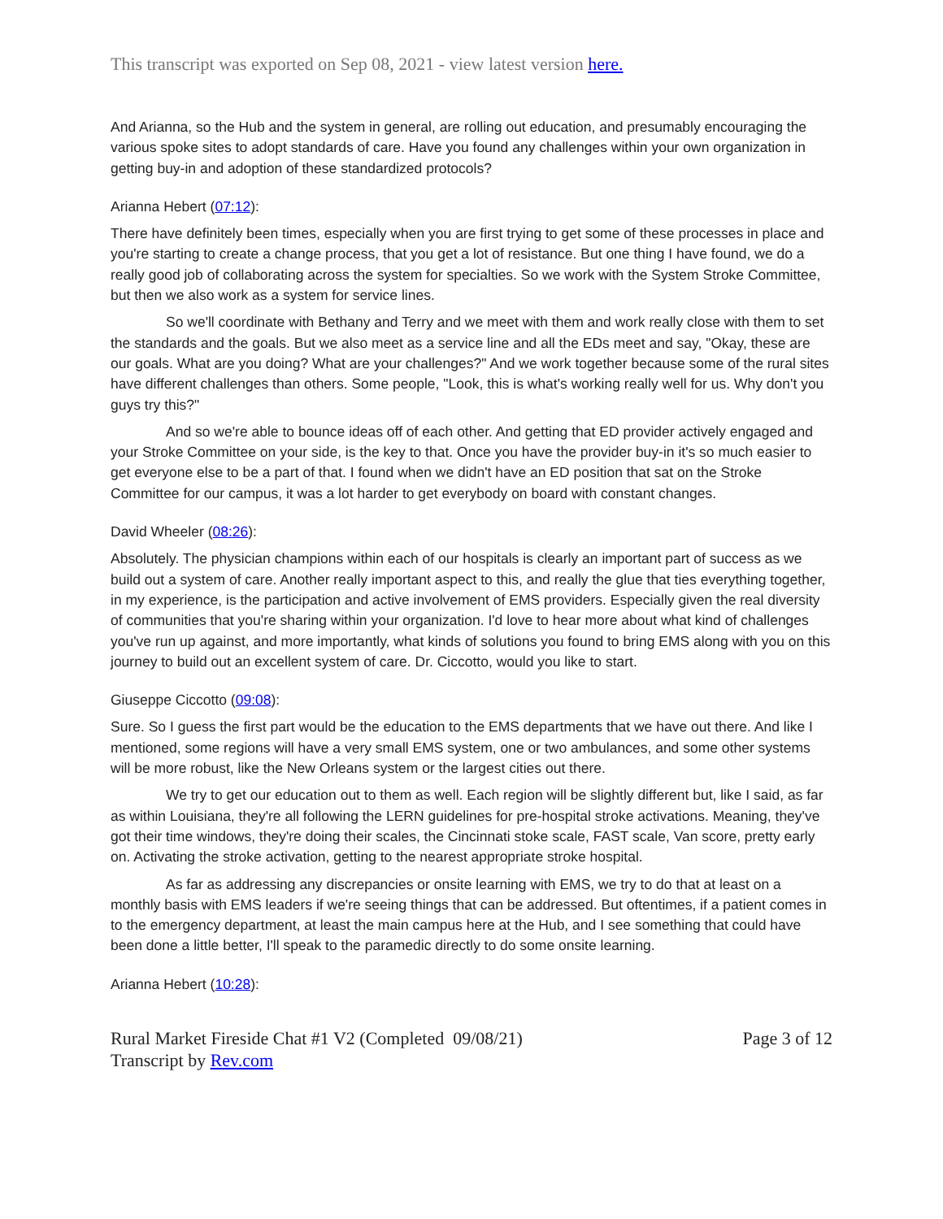This transcript was exported on Sep 08, 2021 - view latest version here.
And Arianna, so the Hub and the system in general, are rolling out education, and presumably encouraging the various spoke sites to adopt standards of care. Have you found any challenges within your own organization in getting buy-in and adoption of these standardized protocols?
Arianna Hebert (07:12):
There have definitely been times, especially when you are first trying to get some of these processes in place and you're starting to create a change process, that you get a lot of resistance. But one thing I have found, we do a really good job of collaborating across the system for specialties. So we work with the System Stroke Committee, but then we also work as a system for service lines.
So we'll coordinate with Bethany and Terry and we meet with them and work really close with them to set the standards and the goals. But we also meet as a service line and all the EDs meet and say, "Okay, these are our goals. What are you doing? What are your challenges?" And we work together because some of the rural sites have different challenges than others. Some people, "Look, this is what's working really well for us. Why don't you guys try this?"
And so we're able to bounce ideas off of each other. And getting that ED provider actively engaged and your Stroke Committee on your side, is the key to that. Once you have the provider buy-in it's so much easier to get everyone else to be a part of that. I found when we didn't have an ED position that sat on the Stroke Committee for our campus, it was a lot harder to get everybody on board with constant changes.
David Wheeler (08:26):
Absolutely. The physician champions within each of our hospitals is clearly an important part of success as we build out a system of care. Another really important aspect to this, and really the glue that ties everything together, in my experience, is the participation and active involvement of EMS providers. Especially given the real diversity of communities that you're sharing within your organization. I'd love to hear more about what kind of challenges you've run up against, and more importantly, what kinds of solutions you found to bring EMS along with you on this journey to build out an excellent system of care. Dr. Ciccotto, would you like to start.
Giuseppe Ciccotto (09:08):
Sure. So I guess the first part would be the education to the EMS departments that we have out there. And like I mentioned, some regions will have a very small EMS system, one or two ambulances, and some other systems will be more robust, like the New Orleans system or the largest cities out there.
We try to get our education out to them as well. Each region will be slightly different but, like I said, as far as within Louisiana, they're all following the LERN guidelines for pre-hospital stroke activations. Meaning, they've got their time windows, they're doing their scales, the Cincinnati stoke scale, FAST scale, Van score, pretty early on. Activating the stroke activation, getting to the nearest appropriate stroke hospital.
As far as addressing any discrepancies or onsite learning with EMS, we try to do that at least on a monthly basis with EMS leaders if we're seeing things that can be addressed. But oftentimes, if a patient comes in to the emergency department, at least the main campus here at the Hub, and I see something that could have been done a little better, I'll speak to the paramedic directly to do some onsite learning.
Arianna Hebert (10:28):
Rural Market Fireside Chat #1 V2 (Completed 09/08/21)
Transcript by Rev.com
Page 3 of 12